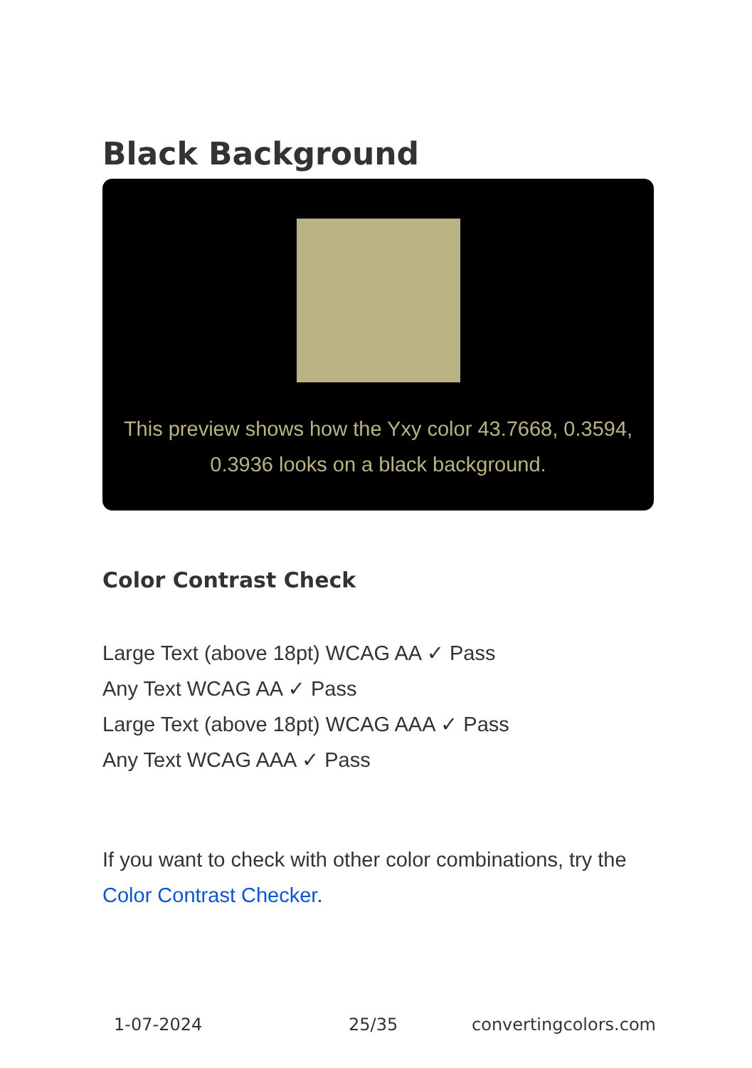Black Background
This preview shows how the Yxy color 43.7668, 0.3594, 0.3936 looks on a black background.
Color Contrast Check
Large Text (above 18pt) WCAG AA ✓ Pass
Any Text WCAG AA ✓ Pass
Large Text (above 18pt) WCAG AAA ✓ Pass
Any Text WCAG AAA ✓ Pass
If you want to check with other color combinations, try the Color Contrast Checker.
1-07-2024 25/35 convertingcolors.com